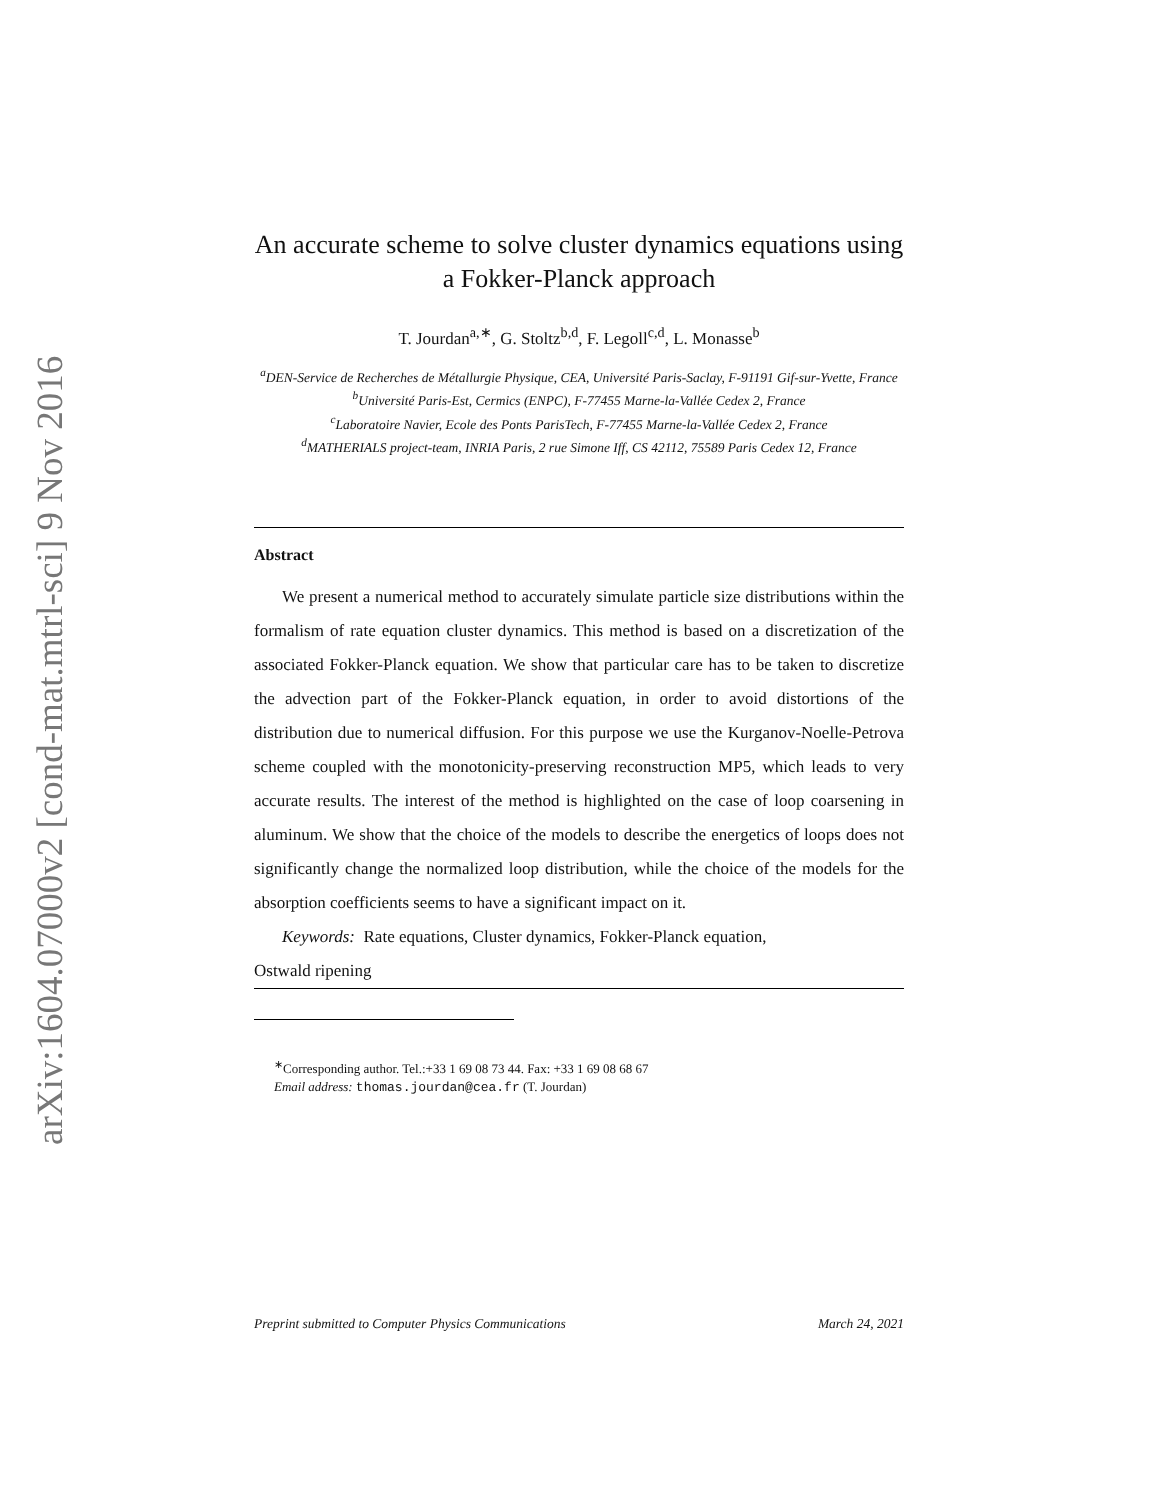arXiv:1604.07000v2 [cond-mat.mtrl-sci] 9 Nov 2016
An accurate scheme to solve cluster dynamics equations using a Fokker-Planck approach
T. Jourdan<sup>a,∗</sup>, G. Stoltz<sup>b,d</sup>, F. Legoll<sup>c,d</sup>, L. Monasse<sup>b</sup>
<sup>a</sup> DEN-Service de Recherches de Métallurgie Physique, CEA, Université Paris-Saclay, F-91191 Gif-sur-Yvette, France
<sup>b</sup> Université Paris-Est, Cermics (ENPC), F-77455 Marne-la-Vallée Cedex 2, France
<sup>c</sup> Laboratoire Navier, Ecole des Ponts ParisTech, F-77455 Marne-la-Vallée Cedex 2, France
<sup>d</sup> MATHERIALS project-team, INRIA Paris, 2 rue Simone Iff, CS 42112, 75589 Paris Cedex 12, France
Abstract
We present a numerical method to accurately simulate particle size distributions within the formalism of rate equation cluster dynamics. This method is based on a discretization of the associated Fokker-Planck equation. We show that particular care has to be taken to discretize the advection part of the Fokker-Planck equation, in order to avoid distortions of the distribution due to numerical diffusion. For this purpose we use the Kurganov-Noelle-Petrova scheme coupled with the monotonicity-preserving reconstruction MP5, which leads to very accurate results. The interest of the method is highlighted on the case of loop coarsening in aluminum. We show that the choice of the models to describe the energetics of loops does not significantly change the normalized loop distribution, while the choice of the models for the absorption coefficients seems to have a significant impact on it.
Keywords: Rate equations, Cluster dynamics, Fokker-Planck equation,
Ostwald ripening
<sup>∗</sup>Corresponding author. Tel.:+33 1 69 08 73 44. Fax: +33 1 69 08 68 67
Email address: thomas.jourdan@cea.fr (T. Jourdan)
Preprint submitted to Computer Physics Communications March 24, 2021